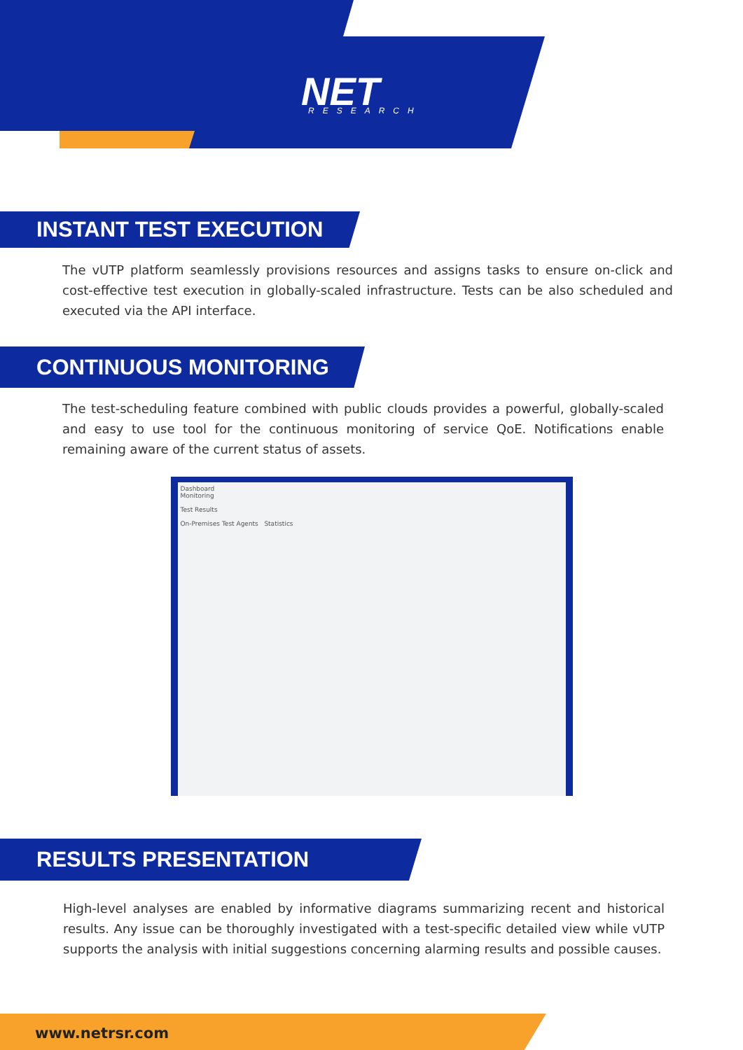NET
RESEARCH
INSTANT TEST EXECUTION
The vUTP platform seamlessly provisions resources and assigns tasks to ensure on-click and cost-effective test execution in globally-scaled infrastructure. Tests can be also scheduled and executed via the API interface.
CONTINUOUS MONITORING
The test-scheduling feature combined with public clouds provides a powerful, globally-scaled and easy to use tool for the continuous monitoring of service QoE. Notifications enable remaining aware of the current status of assets.
Dashboard
Monitoring
Test Results
On-Premises Test Agents Statistics
RESULTS PRESENTATION
High-level analyses are enabled by informative diagrams summarizing recent and historical results. Any issue can be thoroughly investigated with a test-specific detailed view while vUTP supports the analysis with initial suggestions concerning alarming results and possible causes.
www.netrsr.com